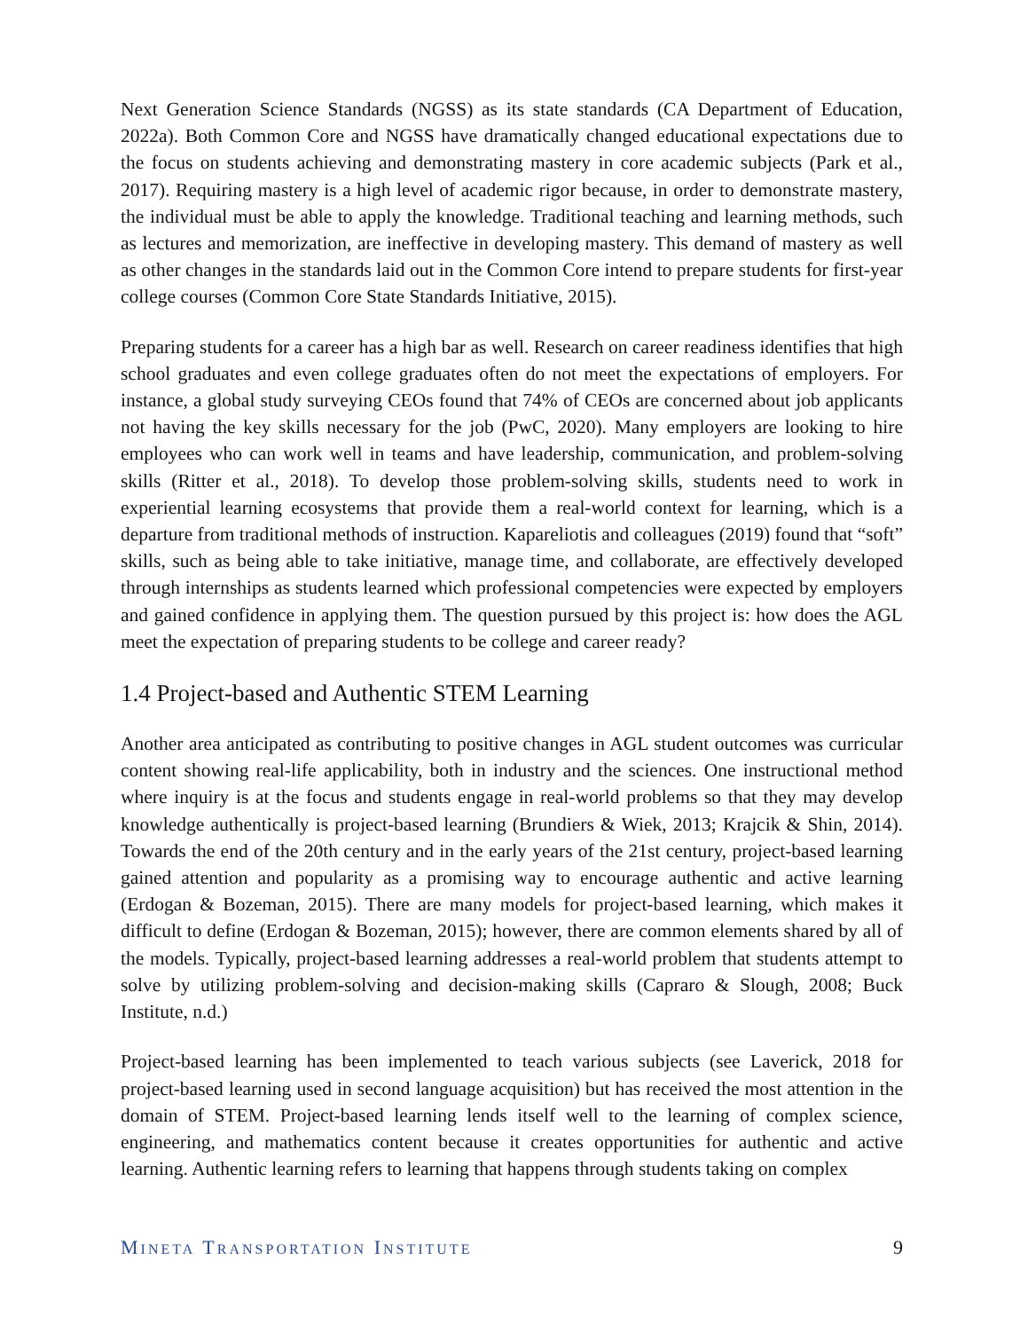Next Generation Science Standards (NGSS) as its state standards (CA Department of Education, 2022a). Both Common Core and NGSS have dramatically changed educational expectations due to the focus on students achieving and demonstrating mastery in core academic subjects (Park et al., 2017). Requiring mastery is a high level of academic rigor because, in order to demonstrate mastery, the individual must be able to apply the knowledge. Traditional teaching and learning methods, such as lectures and memorization, are ineffective in developing mastery. This demand of mastery as well as other changes in the standards laid out in the Common Core intend to prepare students for first-year college courses (Common Core State Standards Initiative, 2015).
Preparing students for a career has a high bar as well. Research on career readiness identifies that high school graduates and even college graduates often do not meet the expectations of employers. For instance, a global study surveying CEOs found that 74% of CEOs are concerned about job applicants not having the key skills necessary for the job (PwC, 2020). Many employers are looking to hire employees who can work well in teams and have leadership, communication, and problem-solving skills (Ritter et al., 2018). To develop those problem-solving skills, students need to work in experiential learning ecosystems that provide them a real-world context for learning, which is a departure from traditional methods of instruction. Kapareliotis and colleagues (2019) found that “soft” skills, such as being able to take initiative, manage time, and collaborate, are effectively developed through internships as students learned which professional competencies were expected by employers and gained confidence in applying them. The question pursued by this project is: how does the AGL meet the expectation of preparing students to be college and career ready?
1.4 Project-based and Authentic STEM Learning
Another area anticipated as contributing to positive changes in AGL student outcomes was curricular content showing real-life applicability, both in industry and the sciences. One instructional method where inquiry is at the focus and students engage in real-world problems so that they may develop knowledge authentically is project-based learning (Brundiers & Wiek, 2013; Krajcik & Shin, 2014). Towards the end of the 20th century and in the early years of the 21st century, project-based learning gained attention and popularity as a promising way to encourage authentic and active learning (Erdogan & Bozeman, 2015). There are many models for project-based learning, which makes it difficult to define (Erdogan & Bozeman, 2015); however, there are common elements shared by all of the models. Typically, project-based learning addresses a real-world problem that students attempt to solve by utilizing problem-solving and decision-making skills (Capraro & Slough, 2008; Buck Institute, n.d.)
Project-based learning has been implemented to teach various subjects (see Laverick, 2018 for project-based learning used in second language acquisition) but has received the most attention in the domain of STEM. Project-based learning lends itself well to the learning of complex science, engineering, and mathematics content because it creates opportunities for authentic and active learning. Authentic learning refers to learning that happens through students taking on complex
MINETA TRANSPORTATION INSTITUTE
9